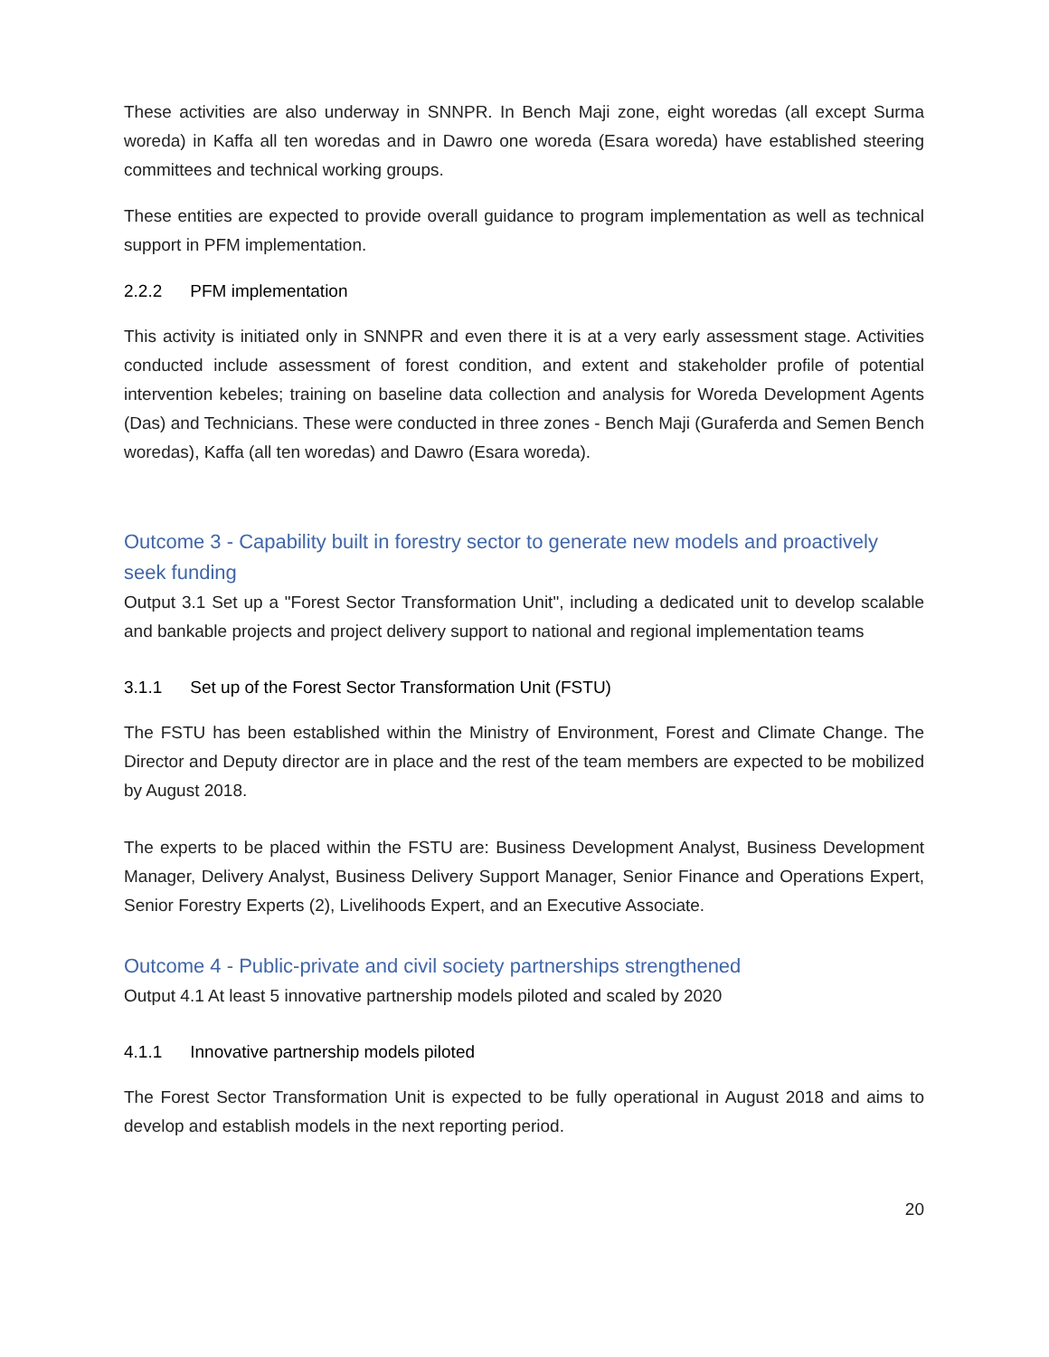These activities are also underway in SNNPR. In Bench Maji zone, eight woredas (all except Surma woreda) in Kaffa all ten woredas and in Dawro one woreda (Esara woreda) have established steering committees and technical working groups.
These entities are expected to provide overall guidance to program implementation as well as technical support in PFM implementation.
2.2.2 PFM implementation
This activity is initiated only in SNNPR and even there it is at a very early assessment stage. Activities conducted include assessment of forest condition, and extent and stakeholder profile of potential intervention kebeles; training on baseline data collection and analysis for Woreda Development Agents (Das) and Technicians. These were conducted in three zones - Bench Maji (Guraferda and Semen Bench woredas), Kaffa (all ten woredas) and Dawro (Esara woreda).
Outcome 3 - Capability built in forestry sector to generate new models and proactively seek funding
Output 3.1 Set up a "Forest Sector Transformation Unit", including a dedicated unit to develop scalable and bankable projects and project delivery support to national and regional implementation teams
3.1.1 Set up of the Forest Sector Transformation Unit (FSTU)
The FSTU has been established within the Ministry of Environment, Forest and Climate Change. The Director and Deputy director are in place and the rest of the team members are expected to be mobilized by August 2018.
The experts to be placed within the FSTU are: Business Development Analyst, Business Development Manager, Delivery Analyst, Business Delivery Support Manager, Senior Finance and Operations Expert, Senior Forestry Experts (2), Livelihoods Expert, and an Executive Associate.
Outcome 4 - Public-private and civil society partnerships strengthened
Output 4.1 At least 5 innovative partnership models piloted and scaled by 2020
4.1.1 Innovative partnership models piloted
The Forest Sector Transformation Unit is expected to be fully operational in August 2018 and aims to develop and establish models in the next reporting period.
20